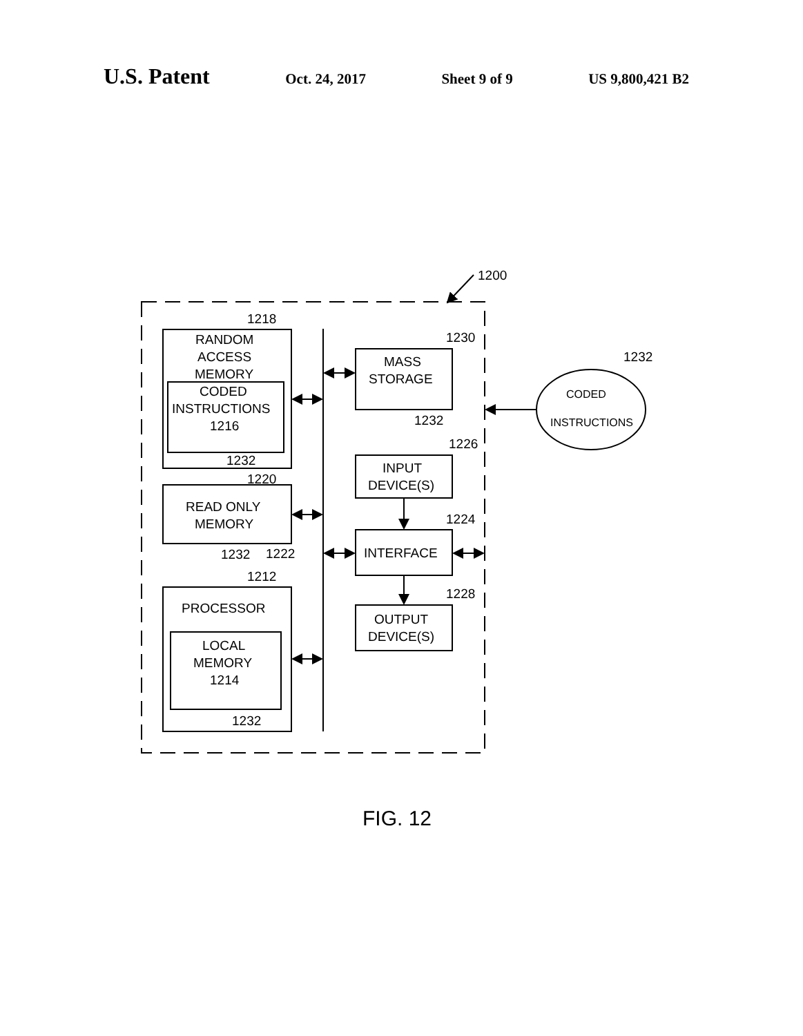U.S. Patent Oct. 24, 2017 Sheet 9 of 9 US 9,800,421 B2
1200
1218
RANDOM
ACCESS
MEMORY
CODED
INSTRUCTIONS
1216
1232
1220
READ ONLY
MEMORY
1232
1222
1212
PROCESSOR
LOCAL
MEMORY
1214
1232
1230
MASS
STORAGE
1232
1226
INPUT
DEVICE(S)
1224
INTERFACE
1228
OUTPUT
DEVICE(S)
1232
CODED
INSTRUCTIONS
FIG. 12